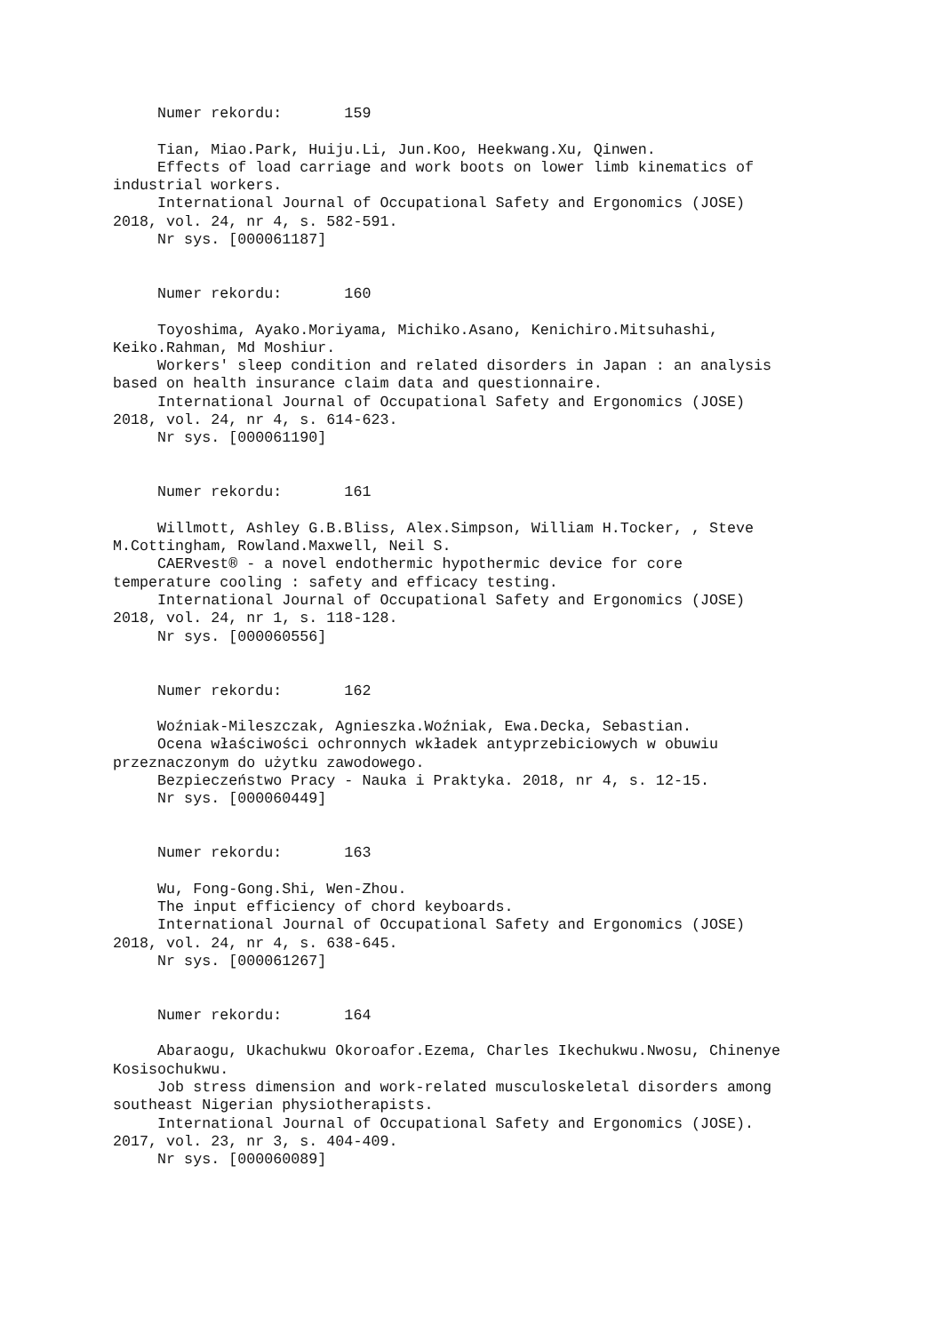Numer rekordu: 159 Tian, Miao.Park, Huiju.Li, Jun.Koo, Heekwang.Xu, Qinwen. Effects of load carriage and work boots on lower limb kinematics of industrial workers. International Journal of Occupational Safety and Ergonomics (JOSE) 2018, vol. 24, nr 4, s. 582-591. Nr sys. [000061187] Numer rekordu: 160 Toyoshima, Ayako.Moriyama, Michiko.Asano, Kenichiro.Mitsuhashi, Keiko.Rahman, Md Moshiur. Workers' sleep condition and related disorders in Japan : an analysis based on health insurance claim data and questionnaire. International Journal of Occupational Safety and Ergonomics (JOSE) 2018, vol. 24, nr 4, s. 614-623. Nr sys. [000061190] Numer rekordu: 161 Willmott, Ashley G.B.Bliss, Alex.Simpson, William H.Tocker, , Steve M.Cottingham, Rowland.Maxwell, Neil S. CAERvest® - a novel endothermic hypothermic device for core temperature cooling : safety and efficacy testing. International Journal of Occupational Safety and Ergonomics (JOSE) 2018, vol. 24, nr 1, s. 118-128. Nr sys. [000060556] Numer rekordu: 162 Woźniak-Mileszczak, Agnieszka.Woźniak, Ewa.Decka, Sebastian. Ocena właściwości ochronnych wkładek antyprzebiciowych w obuwiu przeznaczonym do użytku zawodowego. Bezpieczeństwo Pracy - Nauka i Praktyka. 2018, nr 4, s. 12-15. Nr sys. [000060449] Numer rekordu: 163 Wu, Fong-Gong.Shi, Wen-Zhou. The input efficiency of chord keyboards. International Journal of Occupational Safety and Ergonomics (JOSE) 2018, vol. 24, nr 4, s. 638-645. Nr sys. [000061267] Numer rekordu: 164 Abaraogu, Ukachukwu Okoroafor.Ezema, Charles Ikechukwu.Nwosu, Chinenye Kosisochukwu. Job stress dimension and work-related musculoskeletal disorders among southeast Nigerian physiotherapists. International Journal of Occupational Safety and Ergonomics (JOSE). 2017, vol. 23, nr 3, s. 404-409. Nr sys. [000060089]